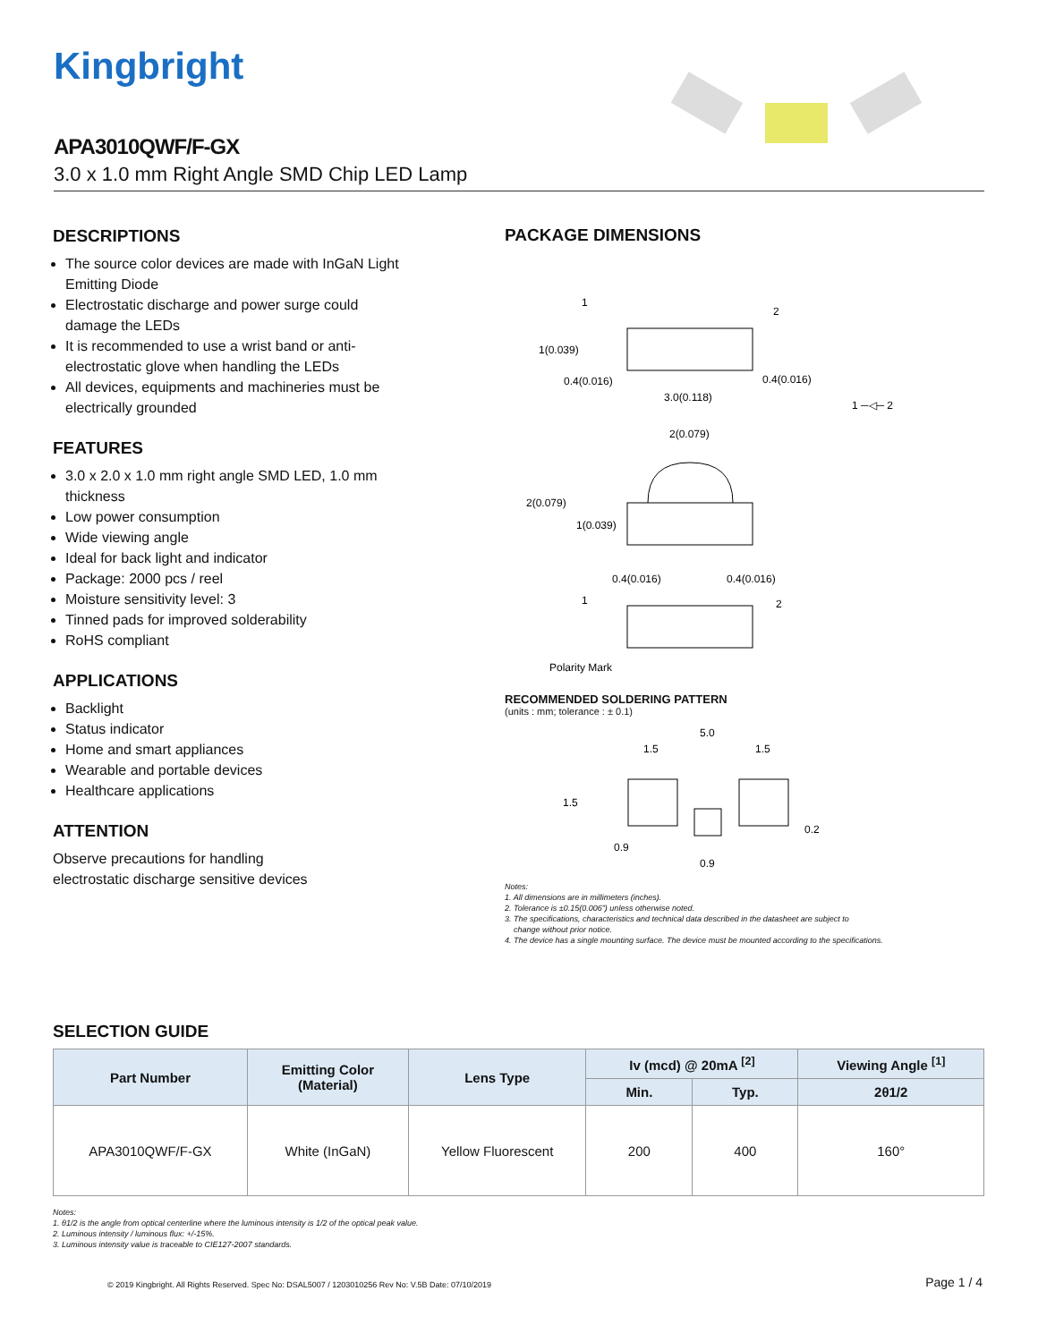Kingbright
APA3010QWF/F-GX
3.0 x 1.0 mm Right Angle SMD Chip LED Lamp
DESCRIPTIONS
The source color devices are made with InGaN Light Emitting Diode
Electrostatic discharge and power surge could damage the LEDs
It is recommended to use a wrist band or anti-electrostatic glove when handling the LEDs
All devices, equipments and machineries must be electrically grounded
FEATURES
3.0 x 2.0 x 1.0 mm right angle SMD LED, 1.0 mm thickness
Low power consumption
Wide viewing angle
Ideal for back light and indicator
Package: 2000 pcs / reel
Moisture sensitivity level: 3
Tinned pads for improved solderability
RoHS compliant
APPLICATIONS
Backlight
Status indicator
Home and smart appliances
Wearable and portable devices
Healthcare applications
ATTENTION
Observe precautions for handling
electrostatic discharge sensitive devices
PACKAGE DIMENSIONS
1
2
1(0.039)
0.4(0.016)
0.4(0.016)
3.0(0.118)
1 ─◁─ 2
2(0.079)
2(0.079)
1(0.039)
0.4(0.016)
0.4(0.016)
1
2
Polarity Mark
RECOMMENDED SOLDERING PATTERN
(units : mm; tolerance : ± 0.1)
5.0
1.5
1.5
1.5
0.2
0.9
0.9
Notes:
1. All dimensions are in millimeters (inches).
2. Tolerance is ±0.15(0.006") unless otherwise noted.
3. The specifications, characteristics and technical data described in the datasheet are subject to
change without prior notice.
4. The device has a single mounting surface. The device must be mounted according to the specifications.
SELECTION GUIDE
| Part Number | Emitting Color (Material) | Lens Type | Iv (mcd) @ 20mA <sup>[2]</sup> | | Viewing Angle <sup>[1]</sup> |
| --- | --- | --- | --- | --- | --- |
| | | | Min. | Typ. | 2θ1/2 |
| APA3010QWF/F-GX | White (InGaN) | Yellow Fluorescent | 200 | 400 | 160° |
Notes:
1. θ1/2 is the angle from optical centerline where the luminous intensity is 1/2 of the optical peak value.
2. Luminous intensity / luminous flux: +/-15%.
3. Luminous intensity value is traceable to CIE127-2007 standards.
© 2019 Kingbright. All Rights Reserved. Spec No: DSAL5007 / 1203010256 Rev No: V.5B Date: 07/10/2019
Page 1 / 4